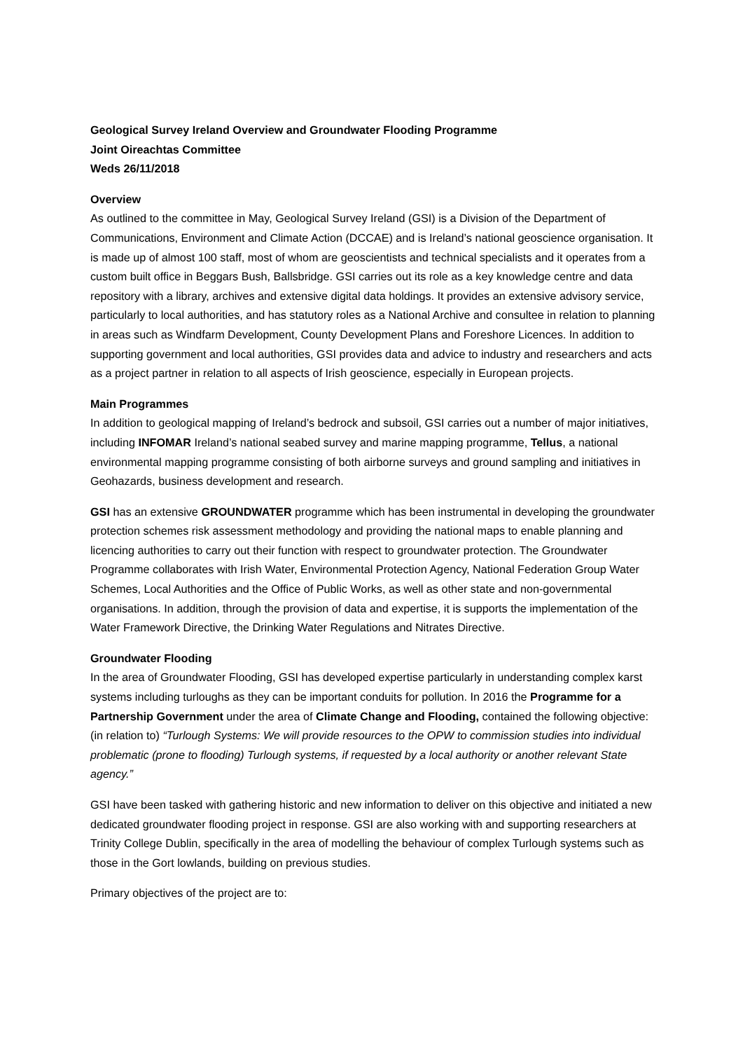Geological Survey Ireland Overview and Groundwater Flooding Programme
Joint Oireachtas Committee
Weds 26/11/2018
Overview
As outlined to the committee in May, Geological Survey Ireland (GSI) is a Division of the Department of Communications, Environment and Climate Action (DCCAE) and is Ireland’s national geoscience organisation. It is made up of almost 100 staff, most of whom are geoscientists and technical specialists and it operates from a custom built office in Beggars Bush, Ballsbridge. GSI carries out its role as a key knowledge centre and data repository with a library, archives and extensive digital data holdings. It provides an extensive advisory service, particularly to local authorities, and has statutory roles as a National Archive and consultee in relation to planning in areas such as Windfarm Development, County Development Plans and Foreshore Licences. In addition to supporting government and local authorities, GSI provides data and advice to industry and researchers and acts as a project partner in relation to all aspects of Irish geoscience, especially in European projects.
Main Programmes
In addition to geological mapping of Ireland’s bedrock and subsoil, GSI carries out a number of major initiatives, including INFOMAR Ireland’s national seabed survey and marine mapping programme, Tellus, a national environmental mapping programme consisting of both airborne surveys and ground sampling and initiatives in Geohazards, business development and research.
GSI has an extensive GROUNDWATER programme which has been instrumental in developing the groundwater protection schemes risk assessment methodology and providing the national maps to enable planning and licencing authorities to carry out their function with respect to groundwater protection. The Groundwater Programme collaborates with Irish Water, Environmental Protection Agency, National Federation Group Water Schemes, Local Authorities and the Office of Public Works, as well as other state and non-governmental organisations. In addition, through the provision of data and expertise, it is supports the implementation of the Water Framework Directive, the Drinking Water Regulations and Nitrates Directive.
Groundwater Flooding
In the area of Groundwater Flooding, GSI has developed expertise particularly in understanding complex karst systems including turloughs as they can be important conduits for pollution. In 2016 the Programme for a Partnership Government under the area of Climate Change and Flooding, contained the following objective: (in relation to) “Turlough Systems: We will provide resources to the OPW to commission studies into individual problematic (prone to flooding) Turlough systems, if requested by a local authority or another relevant State agency.”
GSI have been tasked with gathering historic and new information to deliver on this objective and initiated a new dedicated groundwater flooding project in response. GSI are also working with and supporting researchers at Trinity College Dublin, specifically in the area of modelling the behaviour of complex Turlough systems such as those in the Gort lowlands, building on previous studies.
Primary objectives of the project are to: